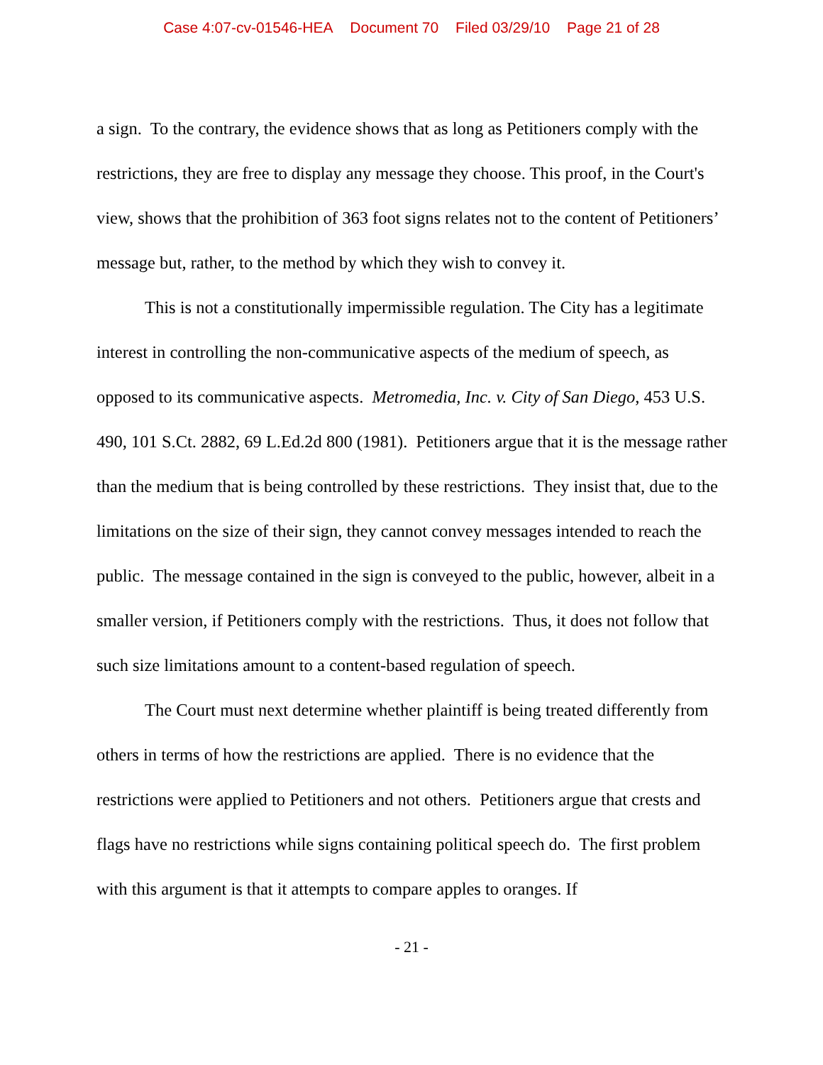Case 4:07-cv-01546-HEA Document 70 Filed 03/29/10 Page 21 of 28
a sign. To the contrary, the evidence shows that as long as Petitioners comply with the restrictions, they are free to display any message they choose. This proof, in the Court's view, shows that the prohibition of 363 foot signs relates not to the content of Petitioners’ message but, rather, to the method by which they wish to convey it.
This is not a constitutionally impermissible regulation. The City has a legitimate interest in controlling the non-communicative aspects of the medium of speech, as opposed to its communicative aspects. Metromedia, Inc. v. City of San Diego, 453 U.S. 490, 101 S.Ct. 2882, 69 L.Ed.2d 800 (1981). Petitioners argue that it is the message rather than the medium that is being controlled by these restrictions. They insist that, due to the limitations on the size of their sign, they cannot convey messages intended to reach the public. The message contained in the sign is conveyed to the public, however, albeit in a smaller version, if Petitioners comply with the restrictions. Thus, it does not follow that such size limitations amount to a content-based regulation of speech.
The Court must next determine whether plaintiff is being treated differently from others in terms of how the restrictions are applied. There is no evidence that the restrictions were applied to Petitioners and not others. Petitioners argue that crests and flags have no restrictions while signs containing political speech do. The first problem with this argument is that it attempts to compare apples to oranges. If
- 21 -